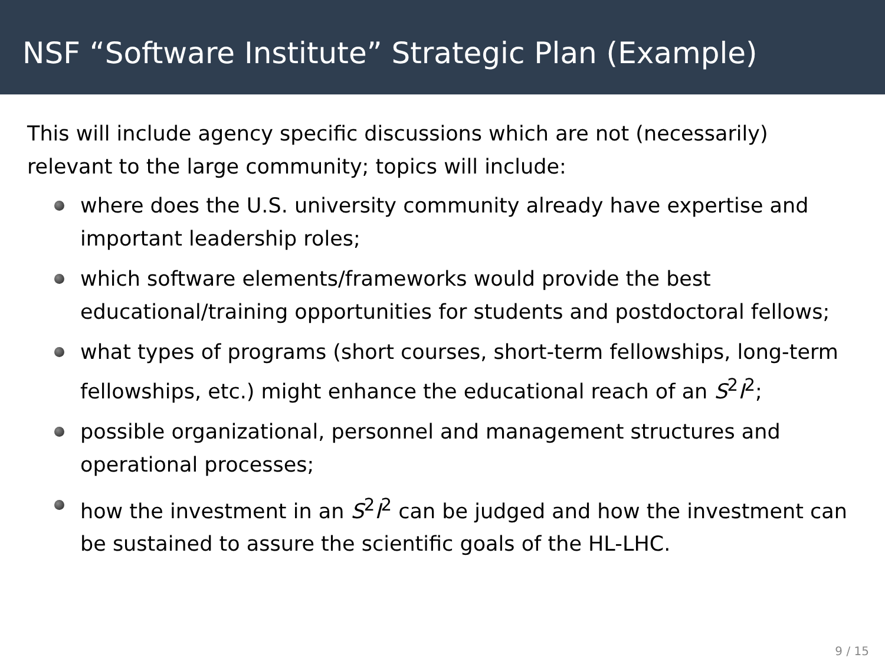NSF “Software Institute” Strategic Plan (Example)
This will include agency specific discussions which are not (necessarily) relevant to the large community; topics will include:
where does the U.S. university community already have expertise and important leadership roles;
which software elements/frameworks would provide the best educational/training opportunities for students and postdoctoral fellows;
what types of programs (short courses, short-term fellowships, long-term fellowships, etc.) might enhance the educational reach of an S<sup>2</sup>I<sup>2</sup>;
possible organizational, personnel and management structures and operational processes;
how the investment in an S<sup>2</sup>I<sup>2</sup> can be judged and how the investment can be sustained to assure the scientific goals of the HL-LHC.
9 / 15